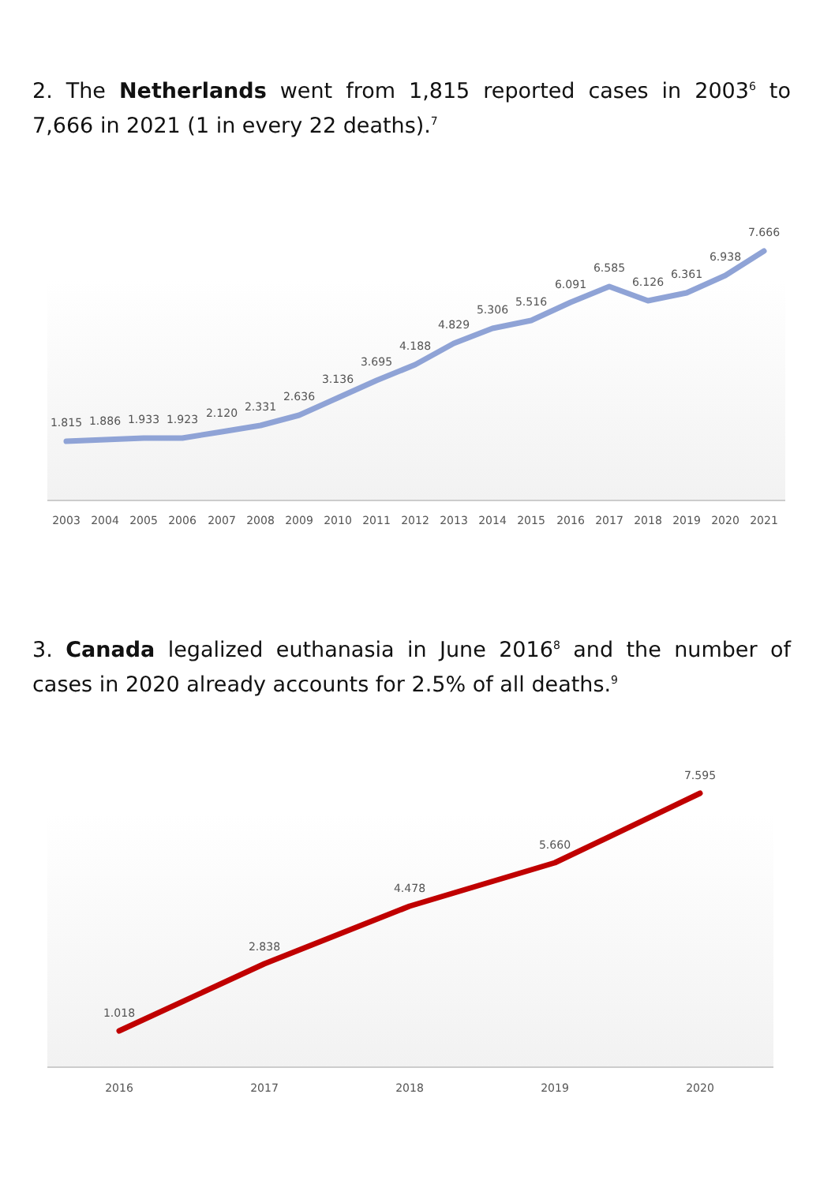2. The Netherlands went from 1,815 reported cases in 2003<sup>6</sup> to 7,666 in 2021 (1 in every 22 deaths).<sup>7</sup>
1.815
1.886
1.933
1.923
2.120
2.331
2.636
3.136
3.695
4.188
4.829
5.306
5.516
6.091
6.585
6.126
6.361
6.938
7.666
2003
2004
2005
2006
2007
2008
2009
2010
2011
2012
2013
2014
2015
2016
2017
2018
2019
2020
2021
3. Canada legalized euthanasia in June 2016<sup>8</sup> and the number of cases in 2020 already accounts for 2.5% of all deaths.<sup>9</sup>
1.018
2.838
4.478
5.660
7.595
2016
2017
2018
2019
2020